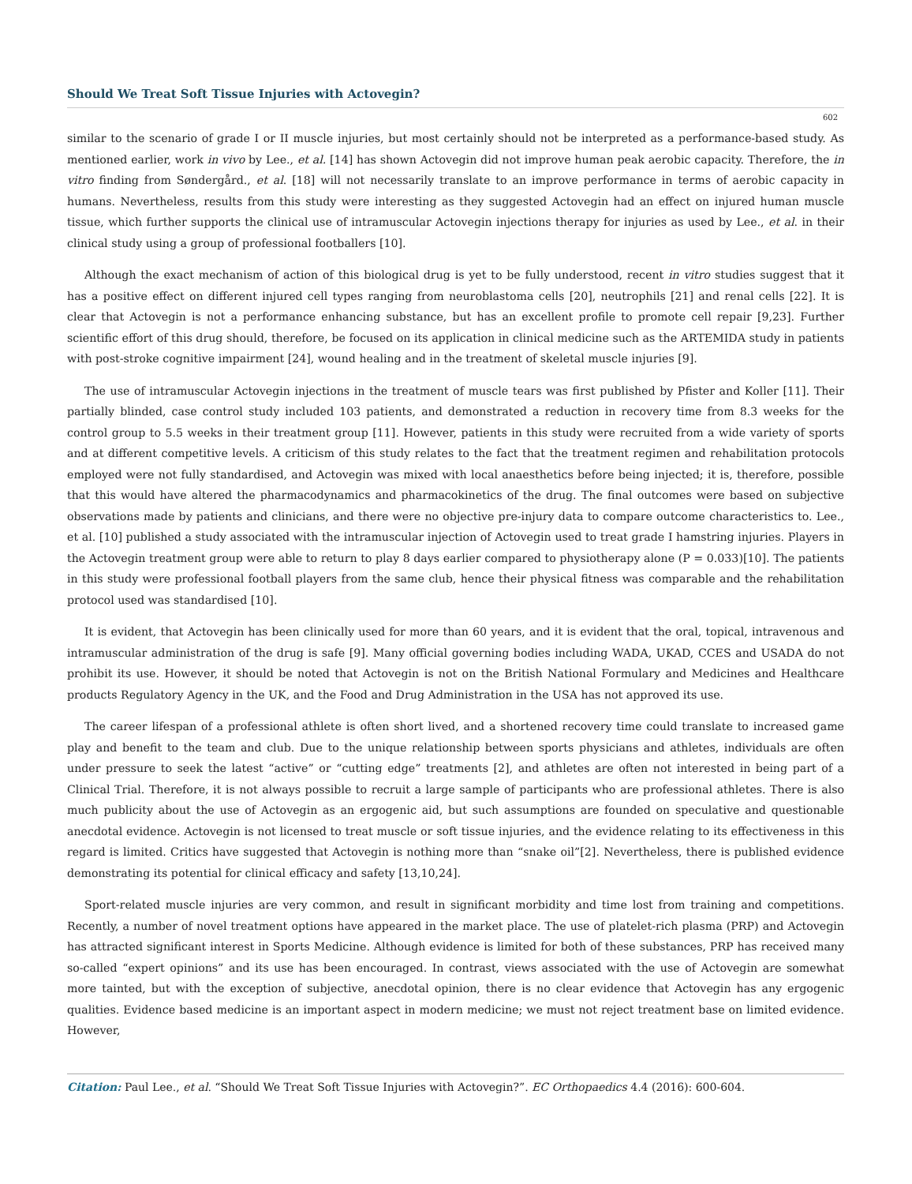Should We Treat Soft Tissue Injuries with Actovegin?
602
similar to the scenario of grade I or II muscle injuries, but most certainly should not be interpreted as a performance-based study. As mentioned earlier, work in vivo by Lee., et al. [14] has shown Actovegin did not improve human peak aerobic capacity. Therefore, the in vitro finding from Søndergård., et al. [18] will not necessarily translate to an improve performance in terms of aerobic capacity in humans. Nevertheless, results from this study were interesting as they suggested Actovegin had an effect on injured human muscle tissue, which further supports the clinical use of intramuscular Actovegin injections therapy for injuries as used by Lee., et al. in their clinical study using a group of professional footballers [10].
Although the exact mechanism of action of this biological drug is yet to be fully understood, recent in vitro studies suggest that it has a positive effect on different injured cell types ranging from neuroblastoma cells [20], neutrophils [21] and renal cells [22]. It is clear that Actovegin is not a performance enhancing substance, but has an excellent profile to promote cell repair [9,23]. Further scientific effort of this drug should, therefore, be focused on its application in clinical medicine such as the ARTEMIDA study in patients with post-stroke cognitive impairment [24], wound healing and in the treatment of skeletal muscle injuries [9].
The use of intramuscular Actovegin injections in the treatment of muscle tears was first published by Pfister and Koller [11]. Their partially blinded, case control study included 103 patients, and demonstrated a reduction in recovery time from 8.3 weeks for the control group to 5.5 weeks in their treatment group [11]. However, patients in this study were recruited from a wide variety of sports and at different competitive levels. A criticism of this study relates to the fact that the treatment regimen and rehabilitation protocols employed were not fully standardised, and Actovegin was mixed with local anaesthetics before being injected; it is, therefore, possible that this would have altered the pharmacodynamics and pharmacokinetics of the drug. The final outcomes were based on subjective observations made by patients and clinicians, and there were no objective pre-injury data to compare outcome characteristics to. Lee., et al. [10] published a study associated with the intramuscular injection of Actovegin used to treat grade I hamstring injuries. Players in the Actovegin treatment group were able to return to play 8 days earlier compared to physiotherapy alone (P = 0.033)[10]. The patients in this study were professional football players from the same club, hence their physical fitness was comparable and the rehabilitation protocol used was standardised [10].
It is evident, that Actovegin has been clinically used for more than 60 years, and it is evident that the oral, topical, intravenous and intramuscular administration of the drug is safe [9]. Many official governing bodies including WADA, UKAD, CCES and USADA do not prohibit its use. However, it should be noted that Actovegin is not on the British National Formulary and Medicines and Healthcare products Regulatory Agency in the UK, and the Food and Drug Administration in the USA has not approved its use.
The career lifespan of a professional athlete is often short lived, and a shortened recovery time could translate to increased game play and benefit to the team and club. Due to the unique relationship between sports physicians and athletes, individuals are often under pressure to seek the latest “active” or “cutting edge” treatments [2], and athletes are often not interested in being part of a Clinical Trial. Therefore, it is not always possible to recruit a large sample of participants who are professional athletes. There is also much publicity about the use of Actovegin as an ergogenic aid, but such assumptions are founded on speculative and questionable anecdotal evidence. Actovegin is not licensed to treat muscle or soft tissue injuries, and the evidence relating to its effectiveness in this regard is limited. Critics have suggested that Actovegin is nothing more than “snake oil”[2]. Nevertheless, there is published evidence demonstrating its potential for clinical efficacy and safety [13,10,24].
Sport-related muscle injuries are very common, and result in significant morbidity and time lost from training and competitions. Recently, a number of novel treatment options have appeared in the market place. The use of platelet-rich plasma (PRP) and Actovegin has attracted significant interest in Sports Medicine. Although evidence is limited for both of these substances, PRP has received many so-called “expert opinions” and its use has been encouraged. In contrast, views associated with the use of Actovegin are somewhat more tainted, but with the exception of subjective, anecdotal opinion, there is no clear evidence that Actovegin has any ergogenic qualities. Evidence based medicine is an important aspect in modern medicine; we must not reject treatment base on limited evidence. However,
Citation: Paul Lee., et al. “Should We Treat Soft Tissue Injuries with Actovegin?”. EC Orthopaedics 4.4 (2016): 600-604.